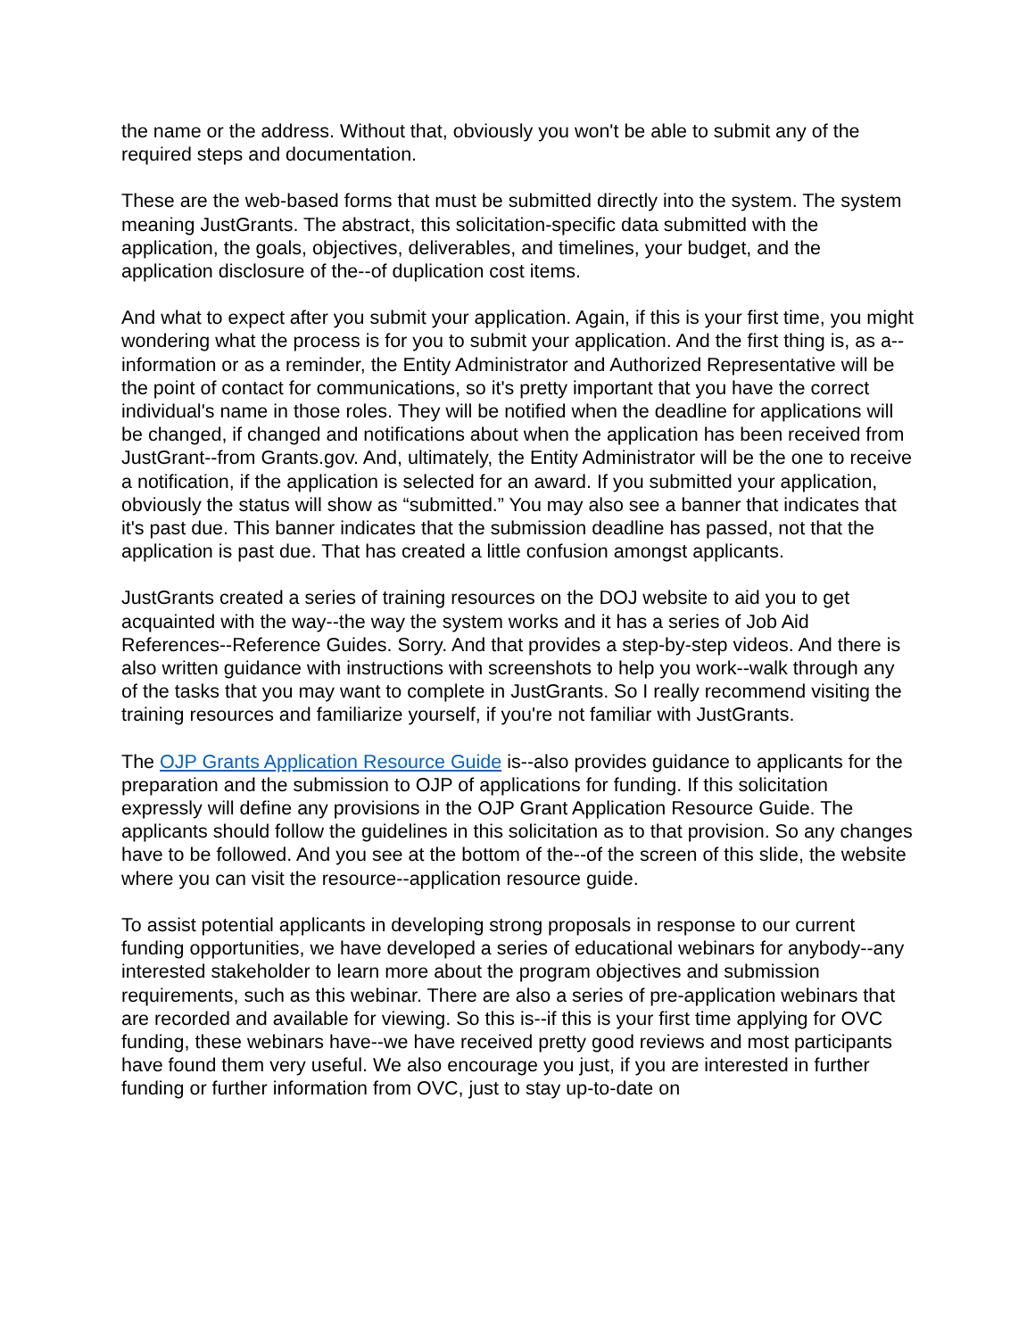the name or the address. Without that, obviously you won't be able to submit any of the required steps and documentation.
These are the web-based forms that must be submitted directly into the system. The system meaning JustGrants. The abstract, this solicitation-specific data submitted with the application, the goals, objectives, deliverables, and timelines, your budget, and the application disclosure of the--of duplication cost items.
And what to expect after you submit your application. Again, if this is your first time, you might wondering what the process is for you to submit your application. And the first thing is, as a--information or as a reminder, the Entity Administrator and Authorized Representative will be the point of contact for communications, so it's pretty important that you have the correct individual's name in those roles. They will be notified when the deadline for applications will be changed, if changed and notifications about when the application has been received from JustGrant--from Grants.gov. And, ultimately, the Entity Administrator will be the one to receive a notification, if the application is selected for an award. If you submitted your application, obviously the status will show as “submitted.” You may also see a banner that indicates that it's past due. This banner indicates that the submission deadline has passed, not that the application is past due. That has created a little confusion amongst applicants.
JustGrants created a series of training resources on the DOJ website to aid you to get acquainted with the way--the way the system works and it has a series of Job Aid References--Reference Guides. Sorry. And that provides a step-by-step videos. And there is also written guidance with instructions with screenshots to help you work--walk through any of the tasks that you may want to complete in JustGrants. So I really recommend visiting the training resources and familiarize yourself, if you're not familiar with JustGrants.
The OJP Grants Application Resource Guide is--also provides guidance to applicants for the preparation and the submission to OJP of applications for funding. If this solicitation expressly will define any provisions in the OJP Grant Application Resource Guide. The applicants should follow the guidelines in this solicitation as to that provision. So any changes have to be followed. And you see at the bottom of the--of the screen of this slide, the website where you can visit the resource--application resource guide.
To assist potential applicants in developing strong proposals in response to our current funding opportunities, we have developed a series of educational webinars for anybody--any interested stakeholder to learn more about the program objectives and submission requirements, such as this webinar. There are also a series of pre-application webinars that are recorded and available for viewing. So this is--if this is your first time applying for OVC funding, these webinars have--we have received pretty good reviews and most participants have found them very useful. We also encourage you just, if you are interested in further funding or further information from OVC, just to stay up-to-date on